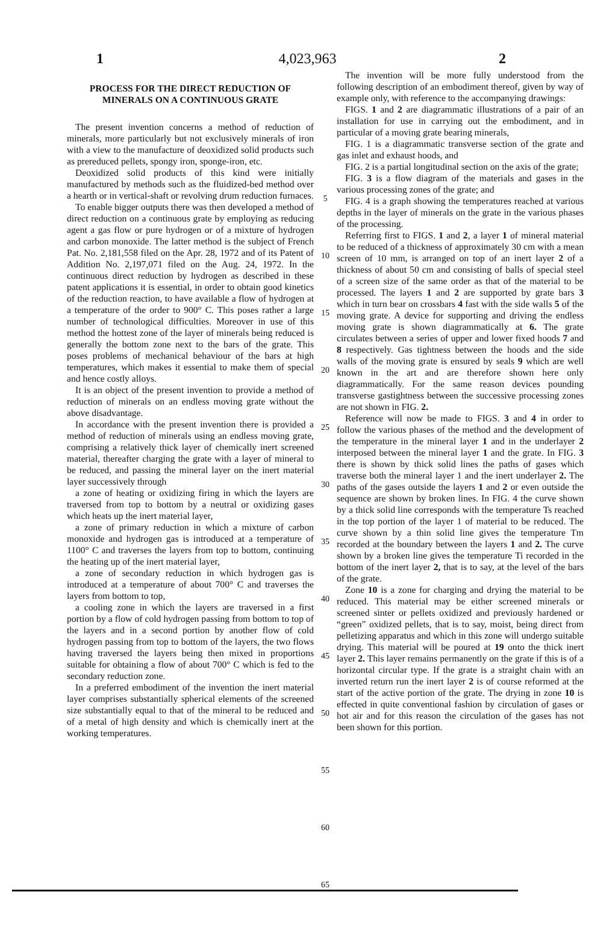4,023,963
1 2
PROCESS FOR THE DIRECT REDUCTION OF
MINERALS ON A CONTINUOUS GRATE
The present invention concerns a method of reduction of minerals, more particularly but not exclusively minerals of iron with a view to the manufacture of deoxidized solid products such as prereduced pellets, spongy iron, sponge-iron, etc.
Deoxidized solid products of this kind were initially manufactured by methods such as the fluidized-bed method over a hearth or in vertical-shaft or revolving drum reduction furnaces.
To enable bigger outputs there was then developed a method of direct reduction on a continuous grate by employing as reducing agent a gas flow or pure hydrogen or of a mixture of hydrogen and carbon monoxide. The latter method is the subject of French Pat. No. 2,181,558 filed on the Apr. 28, 1972 and of its Patent of Addition No. 2,197,071 filed on the Aug. 24, 1972. In the continuous direct reduction by hydrogen as described in these patent applications it is essential, in order to obtain good kinetics of the reduction reaction, to have available a flow of hydrogen at a temperature of the order to 900° C. This poses rather a large number of technological difficulties. Moreover in use of this method the hottest zone of the layer of minerals being reduced is generally the bottom zone next to the bars of the grate. This poses problems of mechanical behaviour of the bars at high temperatures, which makes it essential to make them of special and hence costly alloys.
It is an object of the present invention to provide a method of reduction of minerals on an endless moving grate without the above disadvantage.
In accordance with the present invention there is provided a method of reduction of minerals using an endless moving grate, comprising a relatively thick layer of chemically inert screened material, thereafter charging the grate with a layer of mineral to be reduced, and passing the mineral layer on the inert material layer successively through
a zone of heating or oxidizing firing in which the layers are traversed from top to bottom by a neutral or oxidizing gases which heats up the inert material layer,
a zone of primary reduction in which a mixture of carbon monoxide and hydrogen gas is introduced at a temperature of 1100° C and traverses the layers from top to bottom, continuing the heating up of the inert material layer,
a zone of secondary reduction in which hydrogen gas is introduced at a temperature of about 700° C and traverses the layers from bottom to top,
a cooling zone in which the layers are traversed in a first portion by a flow of cold hydrogen passing from bottom to top of the layers and in a second portion by another flow of cold hydrogen passing from top to bottom of the layers, the two flows having traversed the layers being then mixed in proportions suitable for obtaining a flow of about 700° C which is fed to the secondary reduction zone.
In a preferred embodiment of the invention the inert material layer comprises substantially spherical elements of the screened size substantially equal to that of the mineral to be reduced and of a metal of high density and which is chemically inert at the working temperatures.
5
10
15
20
25
30
35
40
45
50
55
60
65
The invention will be more fully understood from the following description of an embodiment thereof, given by way of example only, with reference to the accompanying drawings:
FIGS. 1 and 2 are diagrammatic illustrations of a pair of an installation for use in carrying out the embodiment, and in particular of a moving grate bearing minerals,
FIG. 1 is a diagrammatic transverse section of the grate and gas inlet and exhaust hoods, and
FIG. 2 is a partial longitudinal section on the axis of the grate;
FIG. 3 is a flow diagram of the materials and gases in the various processing zones of the grate; and
FIG. 4 is a graph showing the temperatures reached at various depths in the layer of minerals on the grate in the various phases of the processing.
Referring first to FIGS. 1 and 2, a layer 1 of mineral material to be reduced of a thickness of approximately 30 cm with a mean screen of 10 mm, is arranged on top of an inert layer 2 of a thickness of about 50 cm and consisting of balls of special steel of a screen size of the same order as that of the material to be processed. The layers 1 and 2 are supported by grate bars 3 which in turn bear on crossbars 4 fast with the side walls 5 of the moving grate. A device for supporting and driving the endless moving grate is shown diagrammatically at 6. The grate circulates between a series of upper and lower fixed hoods 7 and 8 respectively. Gas tightness between the hoods and the side walls of the moving grate is ensured by seals 9 which are well known in the art and are therefore shown here only diagrammatically. For the same reason devices pounding transverse gastightness between the successive processing zones are not shown in FIG. 2.
Reference will now be made to FIGS. 3 and 4 in order to follow the various phases of the method and the development of the temperature in the mineral layer 1 and in the underlayer 2 interposed between the mineral layer 1 and the grate. In FIG. 3 there is shown by thick solid lines the paths of gases which traverse both the mineral layer 1 and the inert underlayer 2. The paths of the gases outside the layers 1 and 2 or even outside the sequence are shown by broken lines. In FIG. 4 the curve shown by a thick solid line corresponds with the temperature Ts reached in the top portion of the layer 1 of material to be reduced. The curve shown by a thin solid line gives the temperature Tm recorded at the boundary between the layers 1 and 2. The curve shown by a broken line gives the temperature Ti recorded in the bottom of the inert layer 2, that is to say, at the level of the bars of the grate.
Zone 10 is a zone for charging and drying the material to be reduced. This material may be either screened minerals or screened sinter or pellets oxidized and previously hardened or “green” oxidized pellets, that is to say, moist, being direct from pelletizing apparatus and which in this zone will undergo suitable drying. This material will be poured at 19 onto the thick inert layer 2. This layer remains permanently on the grate if this is of a horizontal circular type. If the grate is a straight chain with an inverted return run the inert layer 2 is of course reformed at the start of the active portion of the grate. The drying in zone 10 is effected in quite conventional fashion by circulation of gases or hot air and for this reason the circulation of the gases has not been shown for this portion.